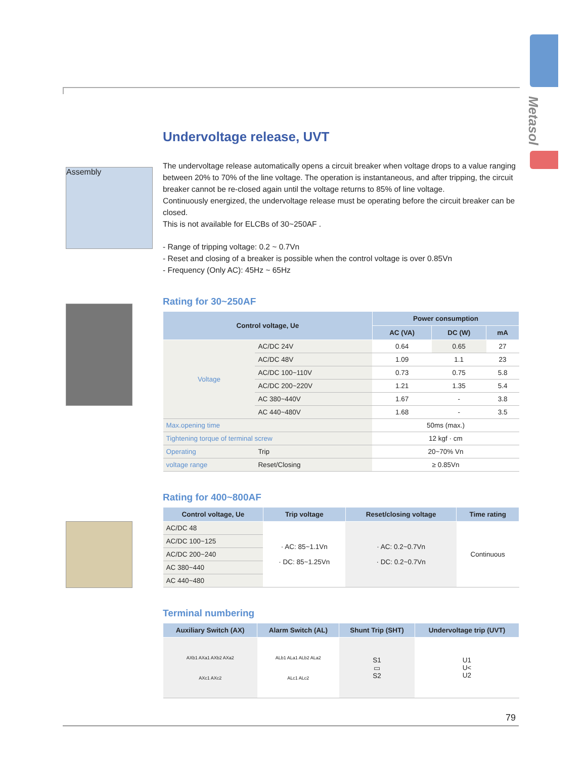Metasol
Assembly
Undervoltage release, UVT
The undervoltage release automatically opens a circuit breaker when voltage drops to a value ranging between 20% to 70% of the line voltage. The operation is instantaneous, and after tripping, the circuit breaker cannot be re-closed again until the voltage returns to 85% of line voltage.
Continuously energized, the undervoltage release must be operating before the circuit breaker can be closed.
This is not available for ELCBs of 30~250AF .
- Range of tripping voltage: 0.2 ~ 0.7Vn
- Reset and closing of a breaker is possible when the control voltage is over 0.85Vn
- Frequency (Only AC): 45Hz ~ 65Hz
Rating for 30~250AF
| Control voltage, Ue | | Power consumption | | |
| --- | --- | --- | --- | --- |
| | | AC (VA) | DC (W) | mA |
| Voltage | AC/DC 24V | 0.64 | 0.65 | 27 |
| | AC/DC 48V | 1.09 | 1.1 | 23 |
| | AC/DC 100~110V | 0.73 | 0.75 | 5.8 |
| | AC/DC 200~220V | 1.21 | 1.35 | 5.4 |
| | AC 380~440V | 1.67 | - | 3.8 |
| | AC 440~480V | 1.68 | - | 3.5 |
| Max.opening time | | 50ms (max.) | | |
| Tightening torque of terminal screw | | 12 kgf · cm | | |
| Operating | Trip | 20~70% Vn | | |
| voltage range | Reset/Closing | ≥ 0.85Vn | | |
Rating for 400~800AF
| Control voltage, Ue | Trip voltage | Reset/closing voltage | Time rating |
| --- | --- | --- | --- |
| AC/DC 48 | · AC: 85~1.1Vn · DC: 85~1.25Vn | · AC: 0.2~0.7Vn · DC: 0.2~0.7Vn | Continuous |
| AC/DC 100~125 | | | |
| AC/DC 200~240 | | | |
| AC 380~440 | | | |
| AC 440~480 | | | |
Terminal numbering
| Auxiliary Switch (AX) | Alarm Switch (AL) | Shunt Trip (SHT) | Undervoltage trip (UVT) |
| --- | --- | --- | --- |
| AXb1 AXa1 AXb2 AXa2 AXc1 AXc2 | ALb1 ALa1 ALb2 ALa2 ALc1 ALc2 | S1 ▭ S2 | U1 U< U2 |
79